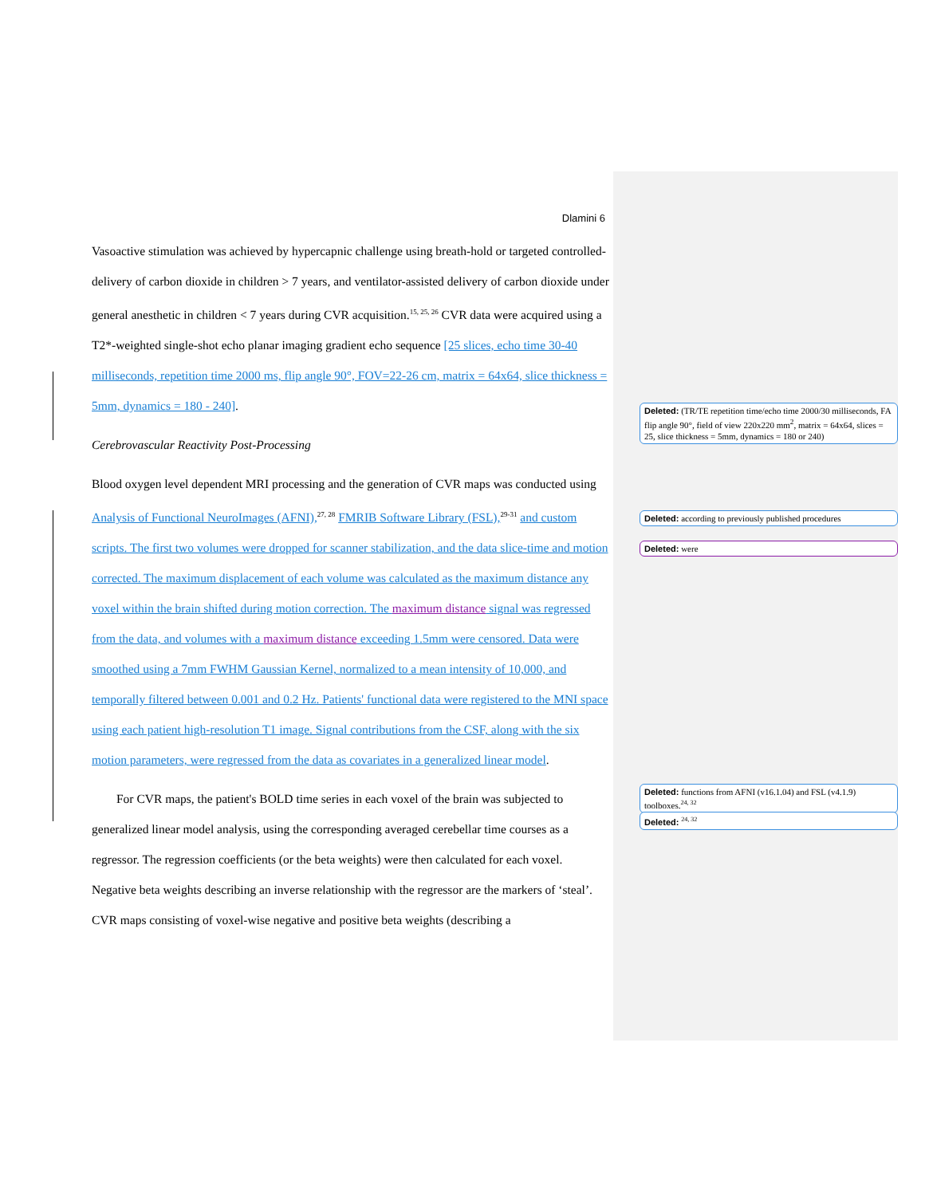Dlamini 6
Vasoactive stimulation was achieved by hypercapnic challenge using breath-hold or targeted controlled-delivery of carbon dioxide in children > 7 years, and ventilator-assisted delivery of carbon dioxide under general anesthetic in children < 7 years during CVR acquisition.<sup>15, 25, 26</sup> CVR data were acquired using a T2*-weighted single-shot echo planar imaging gradient echo sequence [25 slices, echo time 30-40 milliseconds, repetition time 2000 ms, flip angle 90°, FOV=22-26 cm, matrix = 64x64, slice thickness = 5mm, dynamics = 180 - 240].
Cerebrovascular Reactivity Post-Processing
Blood oxygen level dependent MRI processing and the generation of CVR maps was conducted using Analysis of Functional NeuroImages (AFNI),<sup>27, 28</sup> FMRIB Software Library (FSL),<sup>29-31</sup> and custom scripts. The first two volumes were dropped for scanner stabilization, and the data slice-time and motion corrected. The maximum displacement of each volume was calculated as the maximum distance any voxel within the brain shifted during motion correction. The maximum distance signal was regressed from the data, and volumes with a maximum distance exceeding 1.5mm were censored. Data were smoothed using a 7mm FWHM Gaussian Kernel, normalized to a mean intensity of 10,000, and temporally filtered between 0.001 and 0.2 Hz. Patients' functional data were registered to the MNI space using each patient high-resolution T1 image. Signal contributions from the CSF, along with the six motion parameters, were regressed from the data as covariates in a generalized linear model.
For CVR maps, the patient's BOLD time series in each voxel of the brain was subjected to generalized linear model analysis, using the corresponding averaged cerebellar time courses as a regressor. The regression coefficients (or the beta weights) were then calculated for each voxel. Negative beta weights describing an inverse relationship with the regressor are the markers of ‘steal’. CVR maps consisting of voxel-wise negative and positive beta weights (describing a
Deleted: (TR/TE repetition time/echo time 2000/30 milliseconds, FA flip angle 90°, field of view 220x220 mm<sup>2</sup>, matrix = 64x64, slices = 25, slice thickness = 5mm, dynamics = 180 or 240)
Deleted: according to previously published procedures
Deleted: were
Deleted: functions from AFNI (v16.1.04) and FSL (v4.1.9) toolboxes.<sup>24, 32</sup>
Deleted: <sup>24, 32</sup>